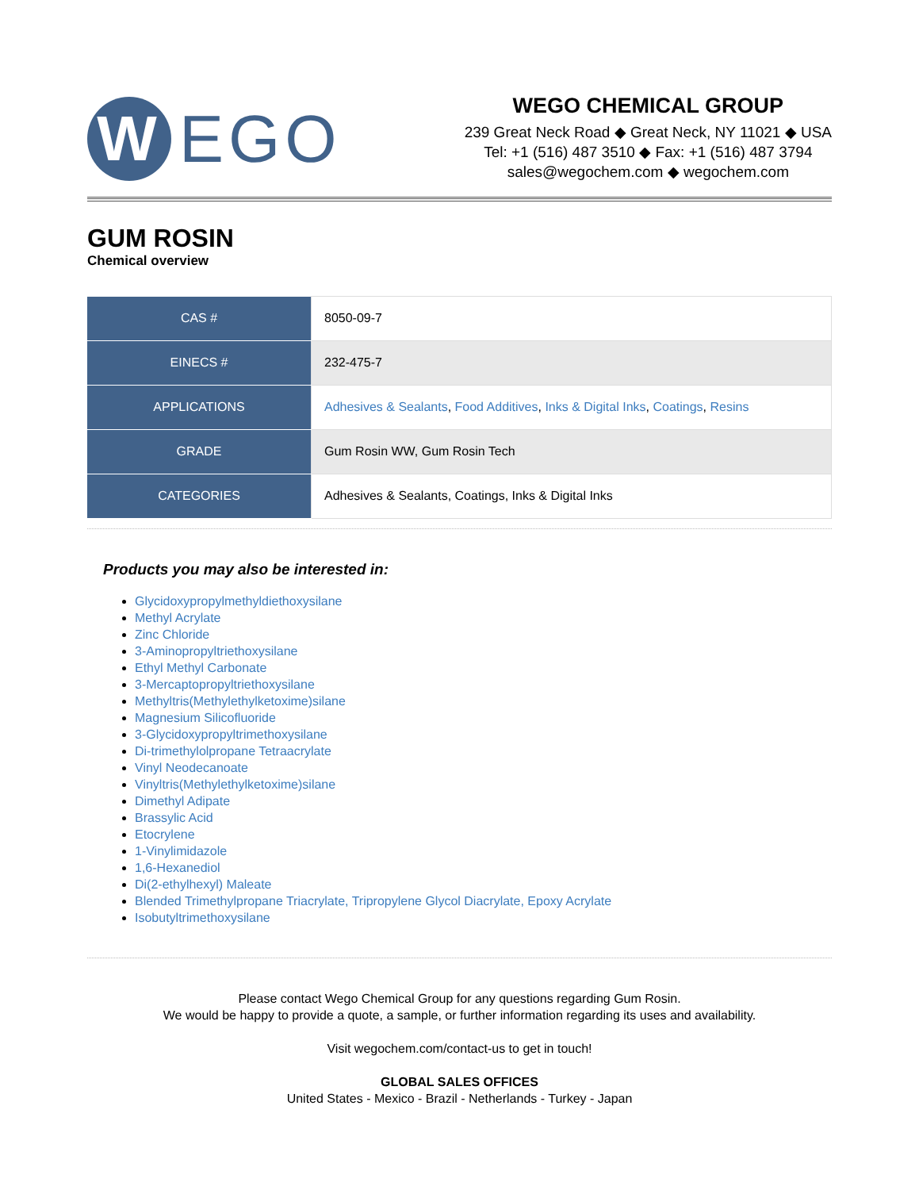W
EGO
WEGO CHEMICAL GROUP
239 Great Neck Road ◆ Great Neck, NY 11021 ◆ USA
Tel: +1 (516) 487 3510 ◆ Fax: +1 (516) 487 3794
sales@wegochem.com ◆ wegochem.com
GUM ROSIN
Chemical overview
| CAS # | 8050-09-7 |
| EINECS # | 232-475-7 |
| APPLICATIONS | Adhesives & Sealants , Food Additives , Inks & Digital Inks , Coatings , Resins |
| GRADE | Gum Rosin WW, Gum Rosin Tech |
| CATEGORIES | Adhesives & Sealants, Coatings, Inks & Digital Inks |
Products you may also be interested in:
Glycidoxypropylmethyldiethoxysilane
Methyl Acrylate
Zinc Chloride
3-Aminopropyltriethoxysilane
Ethyl Methyl Carbonate
3-Mercaptopropyltriethoxysilane
Methyltris(Methylethylketoxime)silane
Magnesium Silicofluoride
3-Glycidoxypropyltrimethoxysilane
Di-trimethylolpropane Tetraacrylate
Vinyl Neodecanoate
Vinyltris(Methylethylketoxime)silane
Dimethyl Adipate
Brassylic Acid
Etocrylene
1-Vinylimidazole
1,6-Hexanediol
Di(2-ethylhexyl) Maleate
Blended Trimethylpropane Triacrylate, Tripropylene Glycol Diacrylate, Epoxy Acrylate
Isobutyltrimethoxysilane
Please contact Wego Chemical Group for any questions regarding Gum Rosin.
We would be happy to provide a quote, a sample, or further information regarding its uses and availability.
Visit wegochem.com/contact-us to get in touch!
GLOBAL SALES OFFICES
United States - Mexico - Brazil - Netherlands - Turkey - Japan